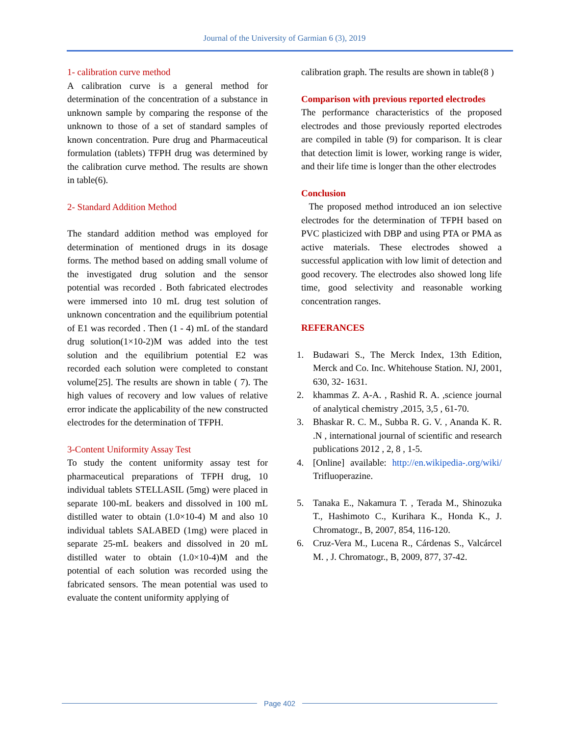Journal of the University of Garmian 6 (3), 2019
1- calibration curve method
A calibration curve is a general method for determination of the concentration of a substance in unknown sample by comparing the response of the unknown to those of a set of standard samples of known concentration. Pure drug and Pharmaceutical formulation (tablets) TFPH drug was determined by the calibration curve method. The results are shown in table(6).
2- Standard Addition Method
The standard addition method was employed for determination of mentioned drugs in its dosage forms. The method based on adding small volume of the investigated drug solution and the sensor potential was recorded . Both fabricated electrodes were immersed into 10 mL drug test solution of unknown concentration and the equilibrium potential of E1 was recorded . Then (1 - 4) mL of the standard drug solution(1×10-2)M was added into the test solution and the equilibrium potential E2 was recorded each solution were completed to constant volume[25]. The results are shown in table ( 7). The high values of recovery and low values of relative error indicate the applicability of the new constructed electrodes for the determination of TFPH.
3-Content Uniformity Assay Test
To study the content uniformity assay test for pharmaceutical preparations of TFPH drug, 10 individual tablets STELLASIL (5mg) were placed in separate 100-mL beakers and dissolved in 100 mL distilled water to obtain (1.0×10-4) M and also 10 individual tablets SALABED (1mg) were placed in separate 25-mL beakers and dissolved in 20 mL distilled water to obtain (1.0×10-4)M and the potential of each solution was recorded using the fabricated sensors. The mean potential was used to evaluate the content uniformity applying of
calibration graph. The results are shown in table(8 )
Comparison with previous reported electrodes
The performance characteristics of the proposed electrodes and those previously reported electrodes are compiled in table (9) for comparison. It is clear that detection limit is lower, working range is wider, and their life time is longer than the other electrodes
Conclusion
The proposed method introduced an ion selective electrodes for the determination of TFPH based on PVC plasticized with DBP and using PTA or PMA as active materials. These electrodes showed a successful application with low limit of detection and good recovery. The electrodes also showed long life time, good selectivity and reasonable working concentration ranges.
REFERANCES
1. Budawari S., The Merck Index, 13th Edition, Merck and Co. Inc. Whitehouse Station. NJ, 2001, 630, 32- 1631.
2. khammas Z. A-A. , Rashid R. A. ,science journal of analytical chemistry ,2015, 3,5 , 61-70.
3. Bhaskar R. C. M., Subba R. G. V. , Ananda K. R. .N , international journal of scientific and research publications 2012 , 2, 8 , 1-5.
4. [Online] available: http://en.wikipedia-.org/wiki/ Trifluoperazine.
5. Tanaka E., Nakamura T. , Terada M., Shinozuka T., Hashimoto C., Kurihara K., Honda K., J. Chromatogr., B, 2007, 854, 116-120.
6. Cruz-Vera M., Lucena R., Cárdenas S., Valcárcel M. , J. Chromatogr., B, 2009, 877, 37-42.
Page 402